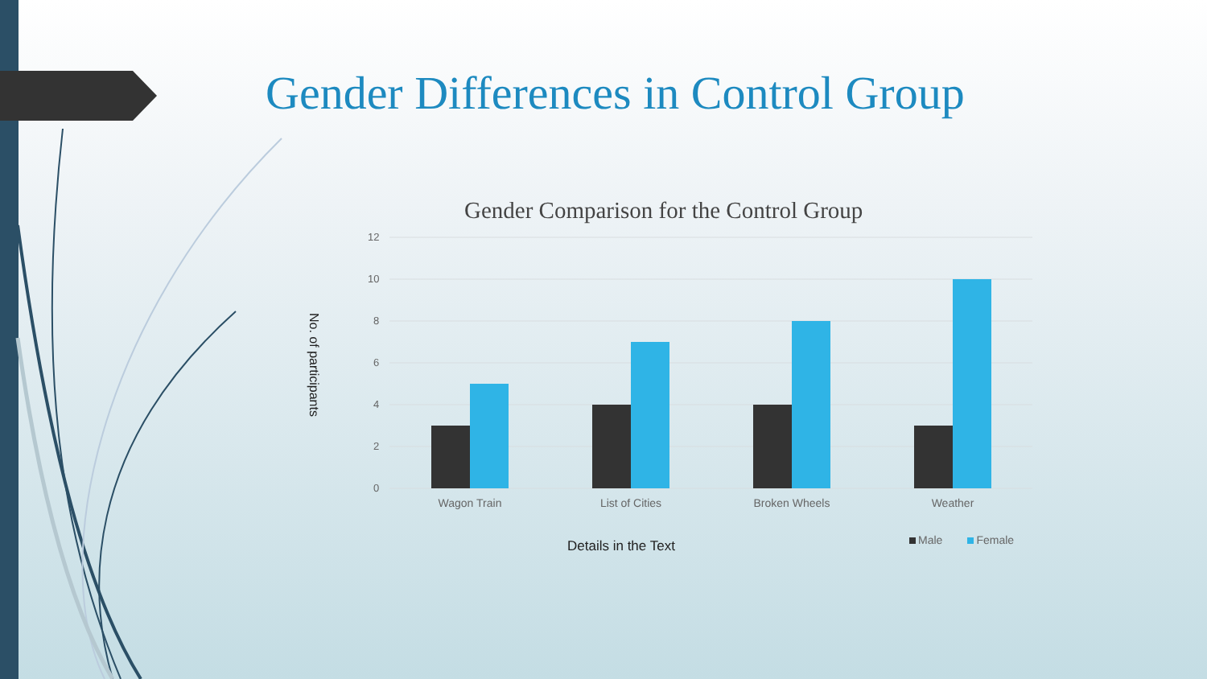Gender Differences in Control Group
Gender Comparison for the Control Group
No. of participants
12
10
8
6
4
2
0
Wagon Train
List of Cities
Broken Wheels
Weather
Details in the Text Male Female